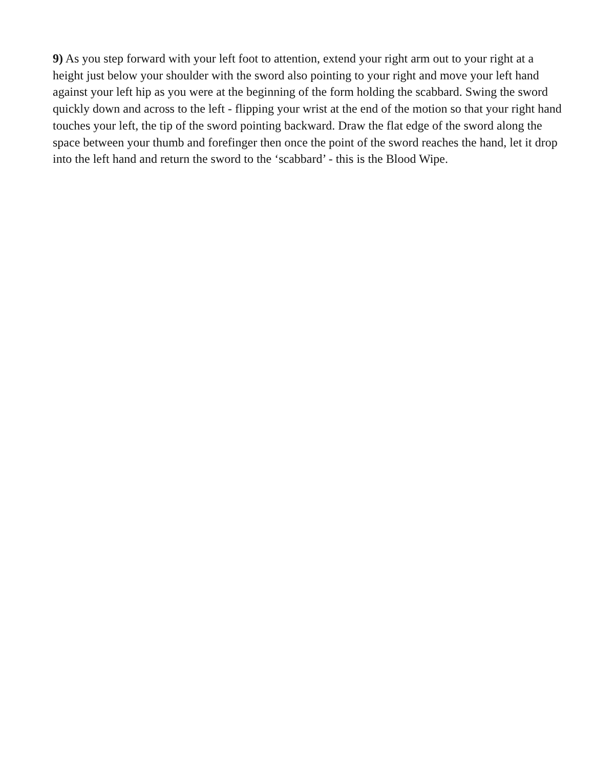9) As you step forward with your left foot to attention, extend your right arm out to your right at a height just below your shoulder with the sword also pointing to your right and move your left hand against your left hip as you were at the beginning of the form holding the scabbard. Swing the sword quickly down and across to the left - flipping your wrist at the end of the motion so that your right hand touches your left, the tip of the sword pointing backward. Draw the flat edge of the sword along the space between your thumb and forefinger then once the point of the sword reaches the hand, let it drop into the left hand and return the sword to the ‘scabbard’ - this is the Blood Wipe.